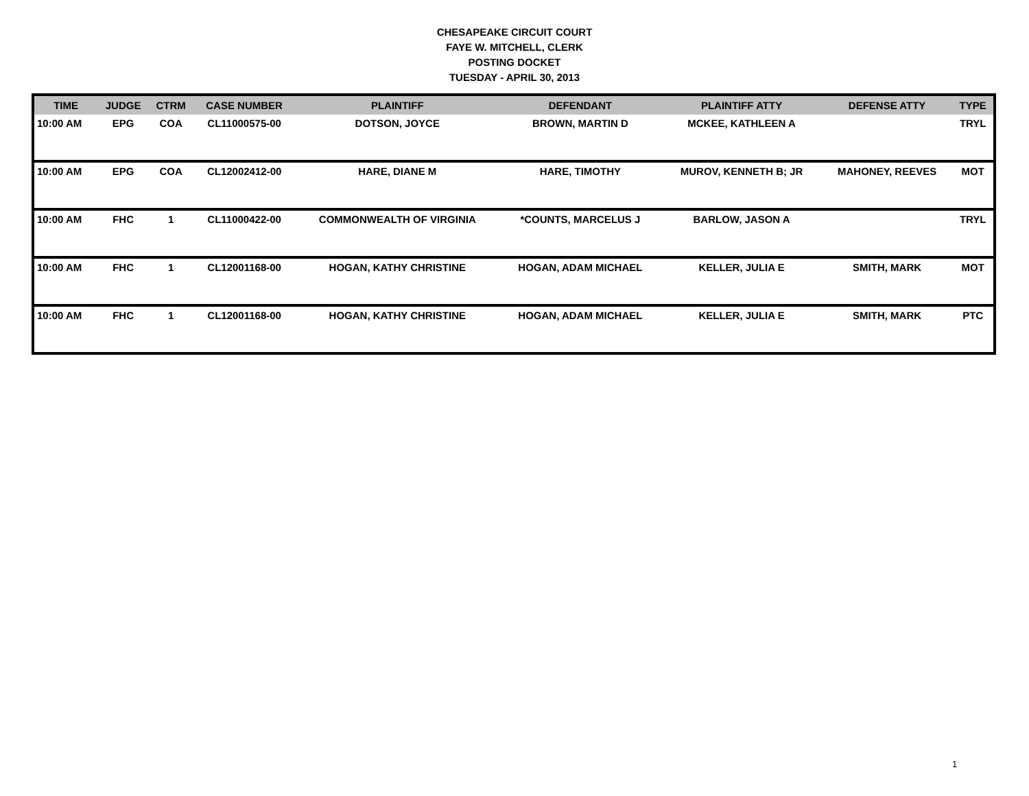CHESAPEAKE CIRCUIT COURT
FAYE W. MITCHELL, CLERK
POSTING DOCKET
TUESDAY - APRIL 30, 2013
| TIME | JUDGE | CTRM | CASE NUMBER | PLAINTIFF | DEFENDANT | PLAINTIFF ATTY | DEFENSE ATTY | TYPE |
| --- | --- | --- | --- | --- | --- | --- | --- | --- |
| 10:00 AM | EPG | COA | CL11000575-00 | DOTSON, JOYCE | BROWN, MARTIN D | MCKEE, KATHLEEN A | | TRYL |
| 10:00 AM | EPG | COA | CL12002412-00 | HARE, DIANE M | HARE, TIMOTHY | MUROV, KENNETH B; JR | MAHONEY, REEVES | MOT |
| 10:00 AM | FHC | 1 | CL11000422-00 | COMMONWEALTH OF VIRGINIA | *COUNTS, MARCELUS J | BARLOW, JASON A | | TRYL |
| 10:00 AM | FHC | 1 | CL12001168-00 | HOGAN, KATHY CHRISTINE | HOGAN, ADAM MICHAEL | KELLER, JULIA E | SMITH, MARK | MOT |
| 10:00 AM | FHC | 1 | CL12001168-00 | HOGAN, KATHY CHRISTINE | HOGAN, ADAM MICHAEL | KELLER, JULIA E | SMITH, MARK | PTC |
1